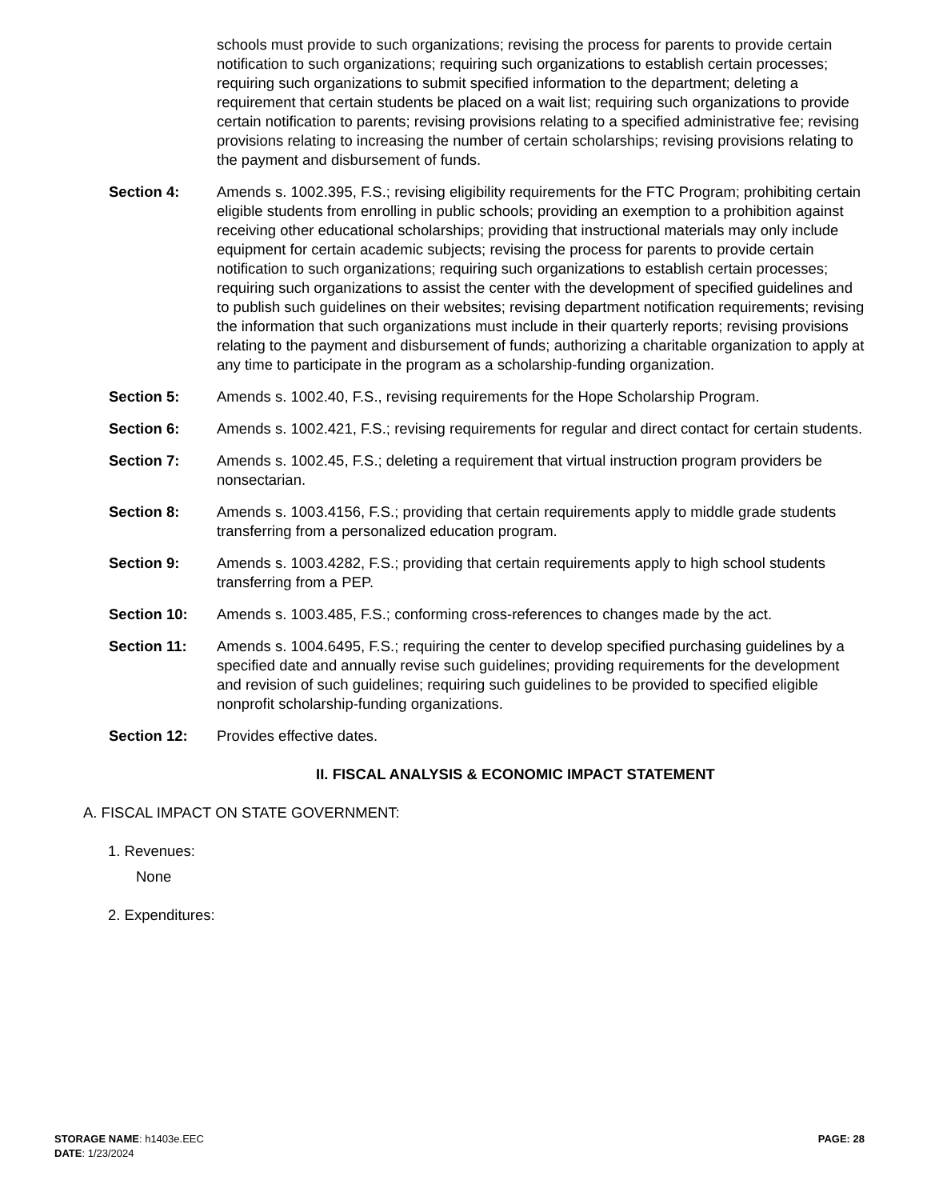schools must provide to such organizations; revising the process for parents to provide certain notification to such organizations; requiring such organizations to establish certain processes; requiring such organizations to submit specified information to the department; deleting a requirement that certain students be placed on a wait list; requiring such organizations to provide certain notification to parents; revising provisions relating to a specified administrative fee; revising provisions relating to increasing the number of certain scholarships; revising provisions relating to the payment and disbursement of funds.
Section 4: Amends s. 1002.395, F.S.; revising eligibility requirements for the FTC Program; prohibiting certain eligible students from enrolling in public schools; providing an exemption to a prohibition against receiving other educational scholarships; providing that instructional materials may only include equipment for certain academic subjects; revising the process for parents to provide certain notification to such organizations; requiring such organizations to establish certain processes; requiring such organizations to assist the center with the development of specified guidelines and to publish such guidelines on their websites; revising department notification requirements; revising the information that such organizations must include in their quarterly reports; revising provisions relating to the payment and disbursement of funds; authorizing a charitable organization to apply at any time to participate in the program as a scholarship-funding organization.
Section 5: Amends s. 1002.40, F.S., revising requirements for the Hope Scholarship Program.
Section 6: Amends s. 1002.421, F.S.; revising requirements for regular and direct contact for certain students.
Section 7: Amends s. 1002.45, F.S.; deleting a requirement that virtual instruction program providers be nonsectarian.
Section 8: Amends s. 1003.4156, F.S.; providing that certain requirements apply to middle grade students transferring from a personalized education program.
Section 9: Amends s. 1003.4282, F.S.; providing that certain requirements apply to high school students transferring from a PEP.
Section 10: Amends s. 1003.485, F.S.; conforming cross-references to changes made by the act.
Section 11: Amends s. 1004.6495, F.S.; requiring the center to develop specified purchasing guidelines by a specified date and annually revise such guidelines; providing requirements for the development and revision of such guidelines; requiring such guidelines to be provided to specified eligible nonprofit scholarship-funding organizations.
Section 12: Provides effective dates.
II. FISCAL ANALYSIS & ECONOMIC IMPACT STATEMENT
A. FISCAL IMPACT ON STATE GOVERNMENT:
1. Revenues:
None
2. Expenditures:
STORAGE NAME: h1403e.EEC
DATE: 1/23/2024
PAGE: 28